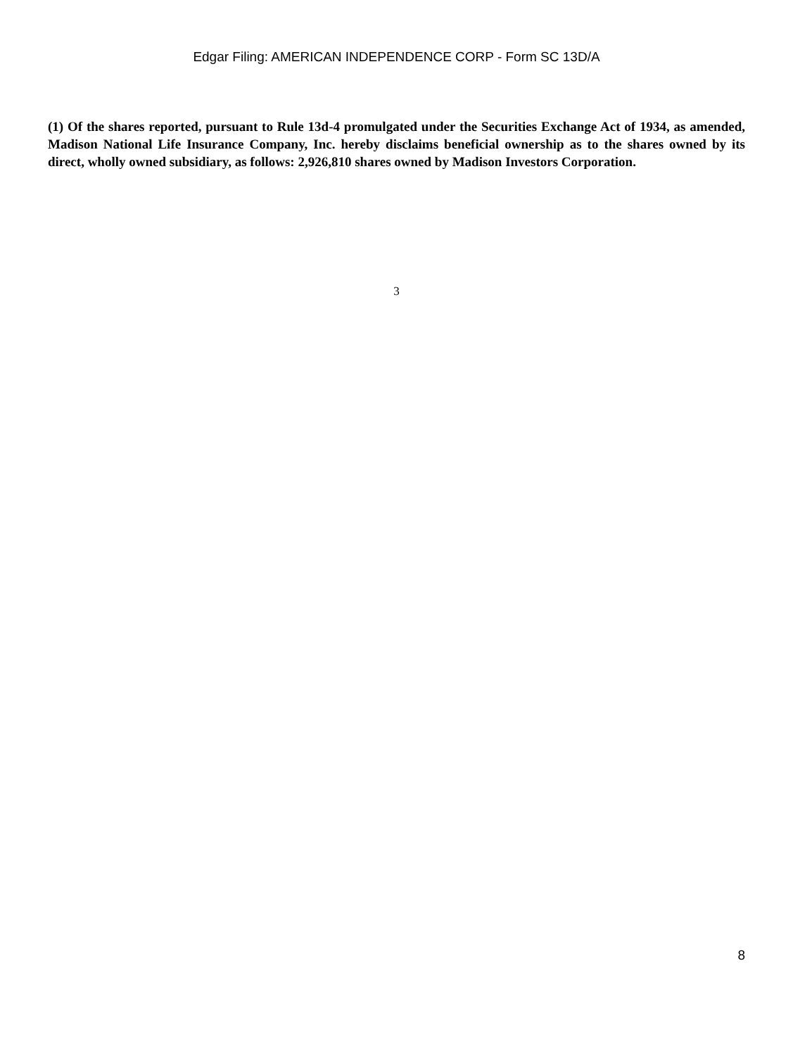Edgar Filing: AMERICAN INDEPENDENCE CORP - Form SC 13D/A
(1) Of the shares reported, pursuant to Rule 13d-4 promulgated under the Securities Exchange Act of 1934, as amended, Madison National Life Insurance Company, Inc. hereby disclaims beneficial ownership as to the shares owned by its direct, wholly owned subsidiary, as follows: 2,926,810 shares owned by Madison Investors Corporation.
3
8